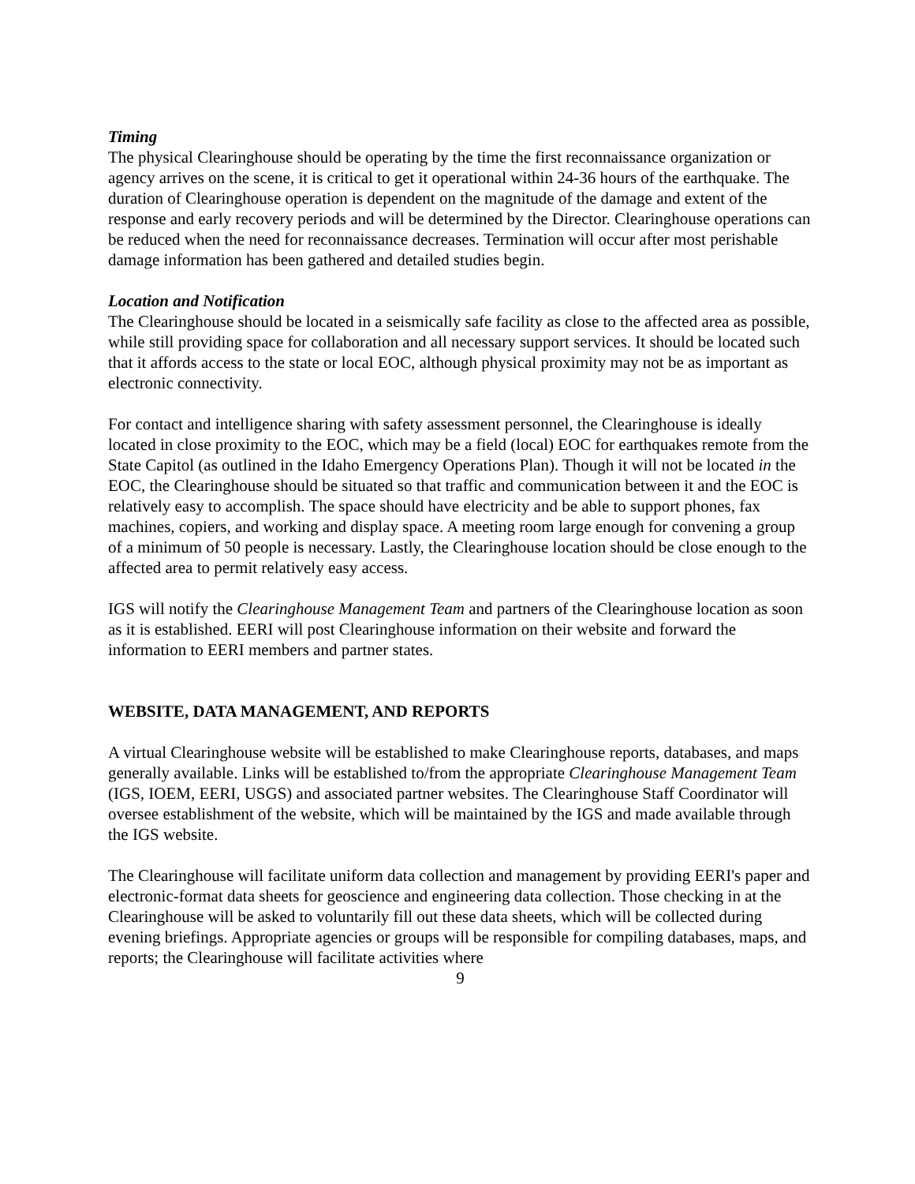Timing
The physical Clearinghouse should be operating by the time the first reconnaissance organization or agency arrives on the scene, it is critical to get it operational within 24-36 hours of the earthquake. The duration of Clearinghouse operation is dependent on the magnitude of the damage and extent of the response and early recovery periods and will be determined by the Director. Clearinghouse operations can be reduced when the need for reconnaissance decreases. Termination will occur after most perishable damage information has been gathered and detailed studies begin.
Location and Notification
The Clearinghouse should be located in a seismically safe facility as close to the affected area as possible, while still providing space for collaboration and all necessary support services. It should be located such that it affords access to the state or local EOC, although physical proximity may not be as important as electronic connectivity.
For contact and intelligence sharing with safety assessment personnel, the Clearinghouse is ideally located in close proximity to the EOC, which may be a field (local) EOC for earthquakes remote from the State Capitol (as outlined in the Idaho Emergency Operations Plan). Though it will not be located in the EOC, the Clearinghouse should be situated so that traffic and communication between it and the EOC is relatively easy to accomplish. The space should have electricity and be able to support phones, fax machines, copiers, and working and display space. A meeting room large enough for convening a group of a minimum of 50 people is necessary. Lastly, the Clearinghouse location should be close enough to the affected area to permit relatively easy access.
IGS will notify the Clearinghouse Management Team and partners of the Clearinghouse location as soon as it is established. EERI will post Clearinghouse information on their website and forward the information to EERI members and partner states.
WEBSITE, DATA MANAGEMENT, AND REPORTS
A virtual Clearinghouse website will be established to make Clearinghouse reports, databases, and maps generally available. Links will be established to/from the appropriate Clearinghouse Management Team (IGS, IOEM, EERI, USGS) and associated partner websites. The Clearinghouse Staff Coordinator will oversee establishment of the website, which will be maintained by the IGS and made available through the IGS website.
The Clearinghouse will facilitate uniform data collection and management by providing EERI's paper and electronic-format data sheets for geoscience and engineering data collection. Those checking in at the Clearinghouse will be asked to voluntarily fill out these data sheets, which will be collected during evening briefings. Appropriate agencies or groups will be responsible for compiling databases, maps, and reports; the Clearinghouse will facilitate activities where
9